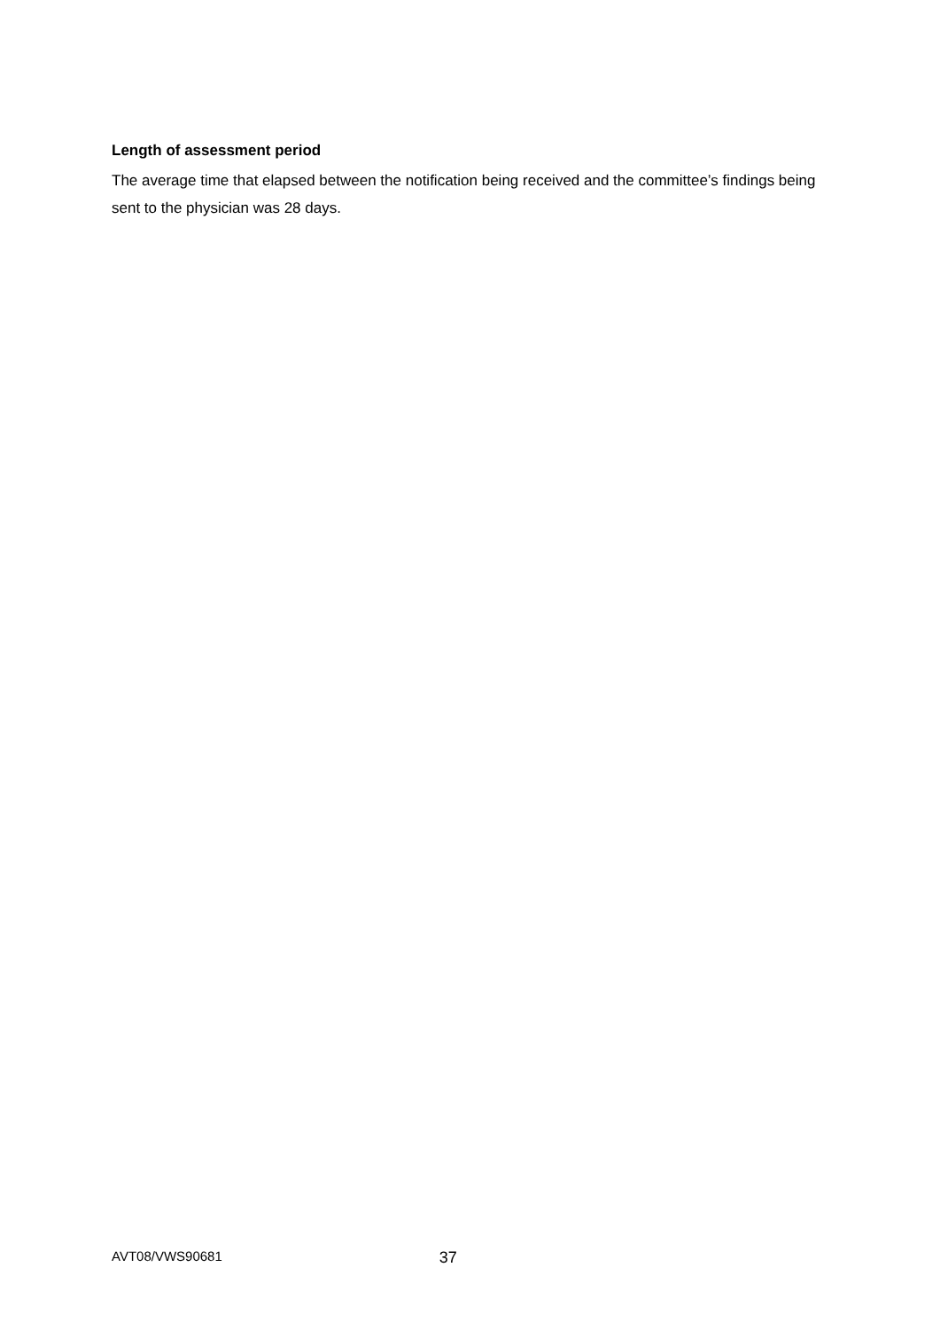Length of assessment period
The average time that elapsed between the notification being received and the committee’s findings being sent to the physician was 28 days.
AVT08/VWS90681 37